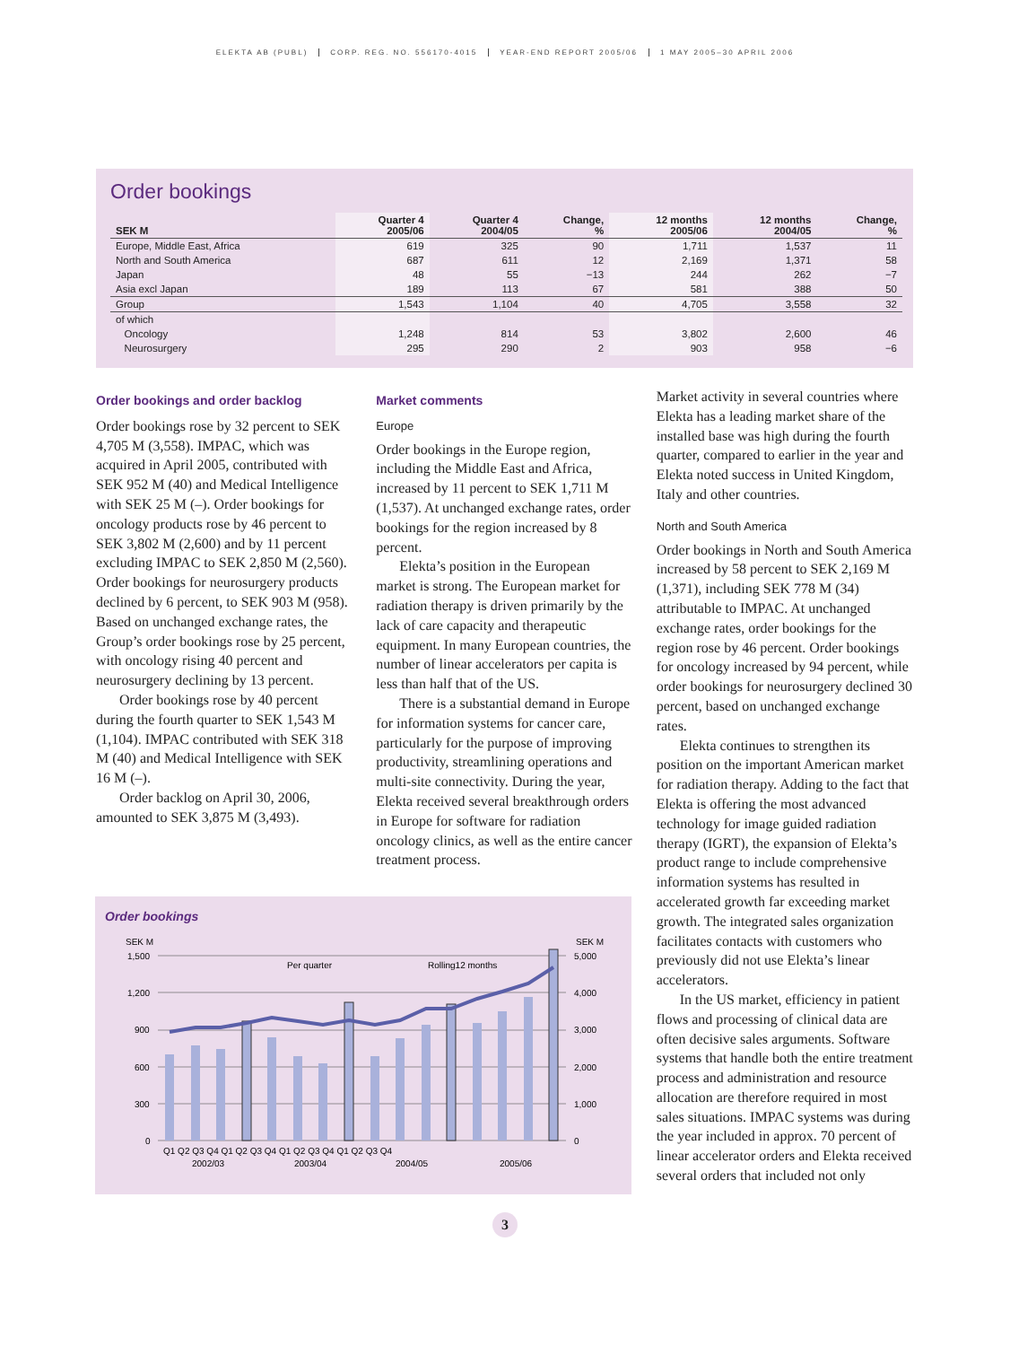ELEKTA AB (PUBL) CORP. REG. NO. 556170-4015 YEAR-END REPORT 2005/06 1 MAY 2005–30 APRIL 2006
Order bookings
| SEK M | Quarter 4 2005/06 | Quarter 4 2004/05 | Change, % | 12 months 2005/06 | 12 months 2004/05 | Change, % |
| --- | --- | --- | --- | --- | --- | --- |
| Europe, Middle East, Africa | 619 | 325 | 90 | 1,711 | 1,537 | 11 |
| North and South America | 687 | 611 | 12 | 2,169 | 1,371 | 58 |
| Japan | 48 | 55 | −13 | 244 | 262 | −7 |
| Asia excl Japan | 189 | 113 | 67 | 581 | 388 | 50 |
| Group | 1,543 | 1,104 | 40 | 4,705 | 3,558 | 32 |
| of which | | | | | | |
| Oncology | 1,248 | 814 | 53 | 3,802 | 2,600 | 46 |
| Neurosurgery | 295 | 290 | 2 | 903 | 958 | −6 |
Order bookings and order backlog
Order bookings rose by 32 percent to SEK 4,705 M (3,558). IMPAC, which was acquired in April 2005, contributed with SEK 952 M (40) and Medical Intelligence with SEK 25 M (–). Order bookings for oncology products rose by 46 percent to SEK 3,802 M (2,600) and by 11 percent excluding IMPAC to SEK 2,850 M (2,560). Order bookings for neurosurgery products declined by 6 percent, to SEK 903 M (958). Based on unchanged exchange rates, the Group’s order bookings rose by 25 percent, with oncology rising 40 percent and neurosurgery declining by 13 percent.
Order bookings rose by 40 percent during the fourth quarter to SEK 1,543 M (1,104). IMPAC contributed with SEK 318 M (40) and Medical Intelligence with SEK 16 M (–).
Order backlog on April 30, 2006, amounted to SEK 3,875 M (3,493).
Market comments
Europe
Order bookings in the Europe region, including the Middle East and Africa, increased by 11 percent to SEK 1,711 M (1,537). At unchanged exchange rates, order bookings for the region increased by 8 percent.
Elekta’s position in the European market is strong. The European market for radiation therapy is driven primarily by the lack of care capacity and therapeutic equipment. In many European countries, the number of linear accelerators per capita is less than half that of the US.
There is a substantial demand in Europe for information systems for cancer care, particularly for the purpose of improving productivity, streamlining operations and multi-site connectivity. During the year, Elekta received several breakthrough orders in Europe for software for radiation oncology clinics, as well as the entire cancer treatment process.
Order bookings
SEK M
SEK M
1,500
1,200
900
600
300
0
5,000
4,000
3,000
2,000
1,000
0
Per quarter
Rolling12 months
Q1 Q2 Q3 Q4 Q1 Q2 Q3 Q4 Q1 Q2 Q3 Q4 Q1 Q2 Q3 Q4
2002/03
2003/04
2004/05
2005/06
Market activity in several countries where Elekta has a leading market share of the installed base was high during the fourth quarter, compared to earlier in the year and Elekta noted success in United Kingdom, Italy and other countries.
North and South America
Order bookings in North and South America increased by 58 percent to SEK 2,169 M (1,371), including SEK 778 M (34) attributable to IMPAC. At unchanged exchange rates, order bookings for the region rose by 46 percent. Order bookings for oncology increased by 94 percent, while order bookings for neurosurgery declined 30 percent, based on unchanged exchange rates.
Elekta continues to strengthen its position on the important American market for radiation therapy. Adding to the fact that Elekta is offering the most advanced technology for image guided radiation therapy (IGRT), the expansion of Elekta’s product range to include comprehensive information systems has resulted in accelerated growth far exceeding market growth. The integrated sales organization facilitates contacts with customers who previously did not use Elekta’s linear accelerators.
In the US market, efficiency in patient flows and processing of clinical data are often decisive sales arguments. Software systems that handle both the entire treatment process and administration and resource allocation are therefore required in most sales situations. IMPAC systems was during the year included in approx. 70 percent of linear accelerator orders and Elekta received several orders that included not only
3